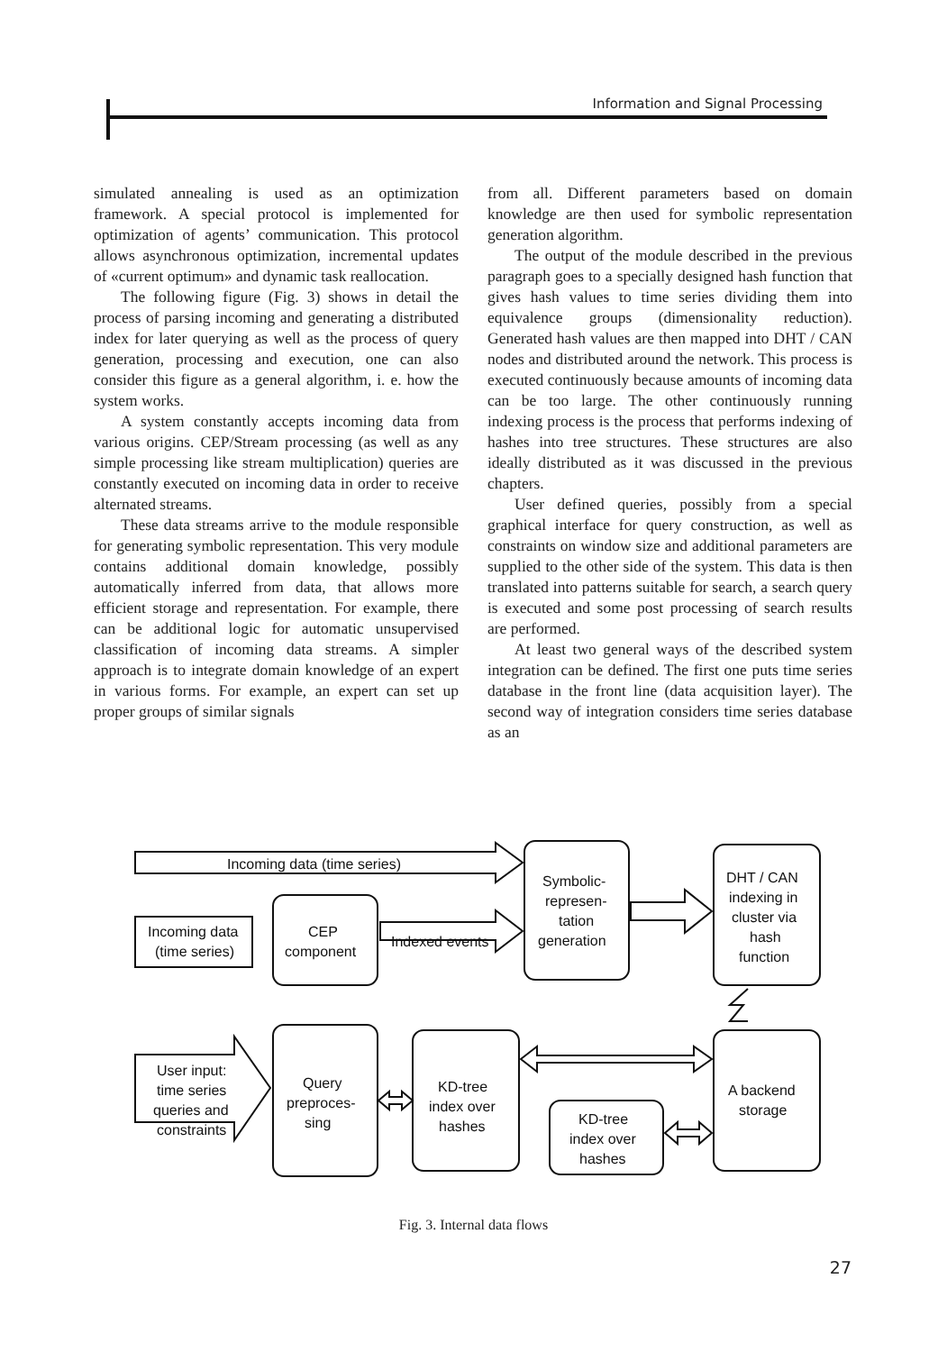Information and Signal Processing
simulated annealing is used as an optimization framework. A special protocol is implemented for optimization of agents’ communication. This protocol allows asynchronous optimization, incremental updates of «current optimum» and dynamic task reallocation.
The following figure (Fig. 3) shows in detail the process of parsing incoming and generating a distributed index for later querying as well as the process of query generation, processing and execution, one can also consider this figure as a general algorithm, i. e. how the system works.
A system constantly accepts incoming data from various origins. CEP/Stream processing (as well as any simple processing like stream multiplication) queries are constantly executed on incoming data in order to receive alternated streams.
These data streams arrive to the module responsible for generating symbolic representation. This very module contains additional domain knowledge, possibly automatically inferred from data, that allows more efficient storage and representation. For example, there can be additional logic for automatic unsupervised classification of incoming data streams. A simpler approach is to integrate domain knowledge of an expert in various forms. For example, an expert can set up proper groups of similar signals
from all. Different parameters based on domain knowledge are then used for symbolic representation generation algorithm.
The output of the module described in the previous paragraph goes to a specially designed hash function that gives hash values to time series dividing them into equivalence groups (dimensionality reduction). Generated hash values are then mapped into DHT / CAN nodes and distributed around the network. This process is executed continuously because amounts of incoming data can be too large. The other continuously running indexing process is the process that performs indexing of hashes into tree structures. These structures are also ideally distributed as it was discussed in the previous chapters.
User defined queries, possibly from a special graphical interface for query construction, as well as constraints on window size and additional parameters are supplied to the other side of the system. This data is then translated into patterns suitable for search, a search query is executed and some post processing of search results are performed.
At least two general ways of the described system integration can be defined. The first one puts time series database in the front line (data acquisition layer). The second way of integration considers time series database as an
Incoming data (time series)
Incoming data
(time series)
CEP
component
Indexed events
Symbolic-
represen-
tation
generation
DHT / CAN
indexing in
cluster via
hash
function
A backend
storage
User input:
time series
queries and
constraints
Query
preproces-
sing
KD-tree
index over
hashes
KD-tree
index over
hashes
Fig. 3. Internal data flows
27